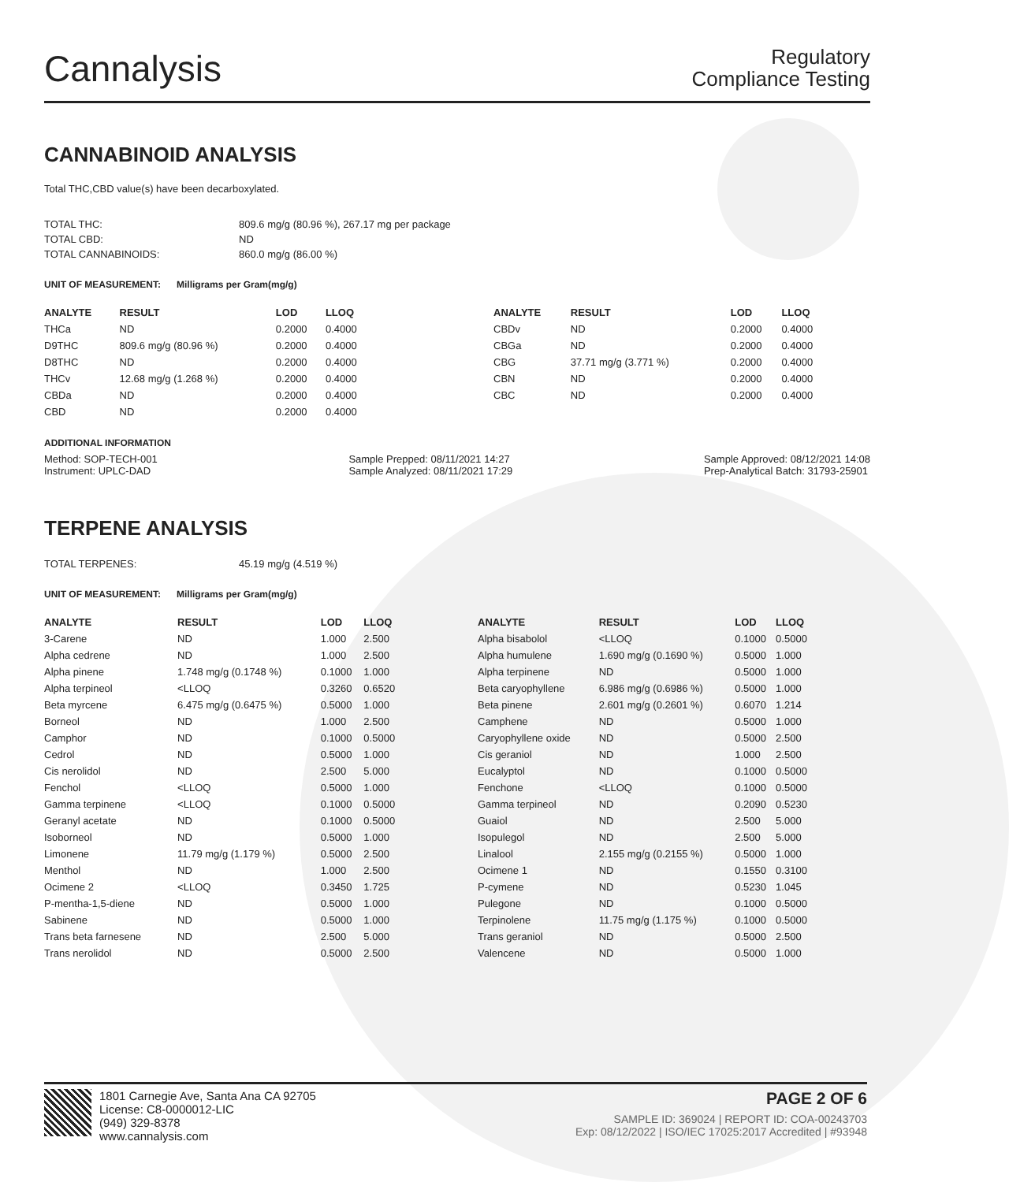Cannalysis
Regulatory
Compliance Testing
CANNABINOID ANALYSIS
Total THC,CBD value(s) have been decarboxylated.
| TOTAL THC: | 809.6 mg/g (80.96 %), 267.17 mg per package |
| TOTAL CBD: | ND |
| TOTAL CANNABINOIDS: | 860.0 mg/g (86.00 %) |
UNIT OF MEASUREMENT: Milligrams per Gram(mg/g)
| ANALYTE | RESULT | LOD | LLOQ |
| --- | --- | --- | --- |
| THCa | ND | 0.2000 | 0.4000 |
| D9THC | 809.6 mg/g (80.96 %) | 0.2000 | 0.4000 |
| D8THC | ND | 0.2000 | 0.4000 |
| THCv | 12.68 mg/g (1.268 %) | 0.2000 | 0.4000 |
| CBDa | ND | 0.2000 | 0.4000 |
| CBD | ND | 0.2000 | 0.4000 |
| ANALYTE | RESULT | LOD | LLOQ |
| --- | --- | --- | --- |
| CBDv | ND | 0.2000 | 0.4000 |
| CBGa | ND | 0.2000 | 0.4000 |
| CBG | 37.71 mg/g (3.771 %) | 0.2000 | 0.4000 |
| CBN | ND | 0.2000 | 0.4000 |
| CBC | ND | 0.2000 | 0.4000 |
ADDITIONAL INFORMATION
Method: SOP-TECH-001
Instrument: UPLC-DAD
Sample Prepped: 08/11/2021 14:27
Sample Analyzed: 08/11/2021 17:29
Sample Approved: 08/12/2021 14:08
Prep-Analytical Batch: 31793-25901
TERPENE ANALYSIS
| TOTAL TERPENES: | 45.19 mg/g (4.519 %) |
UNIT OF MEASUREMENT: Milligrams per Gram(mg/g)
| ANALYTE | RESULT | LOD | LLOQ |
| --- | --- | --- | --- |
| 3-Carene | ND | 1.000 | 2.500 |
| Alpha cedrene | ND | 1.000 | 2.500 |
| Alpha pinene | 1.748 mg/g (0.1748 %) | 0.1000 | 1.000 |
| Alpha terpineol | <LLOQ | 0.3260 | 0.6520 |
| Beta myrcene | 6.475 mg/g (0.6475 %) | 0.5000 | 1.000 |
| Borneol | ND | 1.000 | 2.500 |
| Camphor | ND | 0.1000 | 0.5000 |
| Cedrol | ND | 0.5000 | 1.000 |
| Cis nerolidol | ND | 2.500 | 5.000 |
| Fenchol | <LLOQ | 0.5000 | 1.000 |
| Gamma terpinene | <LLOQ | 0.1000 | 0.5000 |
| Geranyl acetate | ND | 0.1000 | 0.5000 |
| Isoborneol | ND | 0.5000 | 1.000 |
| Limonene | 11.79 mg/g (1.179 %) | 0.5000 | 2.500 |
| Menthol | ND | 1.000 | 2.500 |
| Ocimene 2 | <LLOQ | 0.3450 | 1.725 |
| P-mentha-1,5-diene | ND | 0.5000 | 1.000 |
| Sabinene | ND | 0.5000 | 1.000 |
| Trans beta farnesene | ND | 2.500 | 5.000 |
| Trans nerolidol | ND | 0.5000 | 2.500 |
| ANALYTE | RESULT | LOD | LLOQ |
| --- | --- | --- | --- |
| Alpha bisabolol | <LLOQ | 0.1000 | 0.5000 |
| Alpha humulene | 1.690 mg/g (0.1690 %) | 0.5000 | 1.000 |
| Alpha terpinene | ND | 0.5000 | 1.000 |
| Beta caryophyllene | 6.986 mg/g (0.6986 %) | 0.5000 | 1.000 |
| Beta pinene | 2.601 mg/g (0.2601 %) | 0.6070 | 1.214 |
| Camphene | ND | 0.5000 | 1.000 |
| Caryophyllene oxide | ND | 0.5000 | 2.500 |
| Cis geraniol | ND | 1.000 | 2.500 |
| Eucalyptol | ND | 0.1000 | 0.5000 |
| Fenchone | <LLOQ | 0.1000 | 0.5000 |
| Gamma terpineol | ND | 0.2090 | 0.5230 |
| Guaiol | ND | 2.500 | 5.000 |
| Isopulegol | ND | 2.500 | 5.000 |
| Linalool | 2.155 mg/g (0.2155 %) | 0.5000 | 1.000 |
| Ocimene 1 | ND | 0.1550 | 0.3100 |
| P-cymene | ND | 0.5230 | 1.045 |
| Pulegone | ND | 0.1000 | 0.5000 |
| Terpinolene | 11.75 mg/g (1.175 %) | 0.1000 | 0.5000 |
| Trans geraniol | ND | 0.5000 | 2.500 |
| Valencene | ND | 0.5000 | 1.000 |
1801 Carnegie Ave, Santa Ana CA 92705
License: C8-0000012-LIC
(949) 329-8378
www.cannalysis.com
PAGE 2 OF 6
SAMPLE ID: 369024 | REPORT ID: COA-00243703
Exp: 08/12/2022 | ISO/IEC 17025:2017 Accredited | #93948